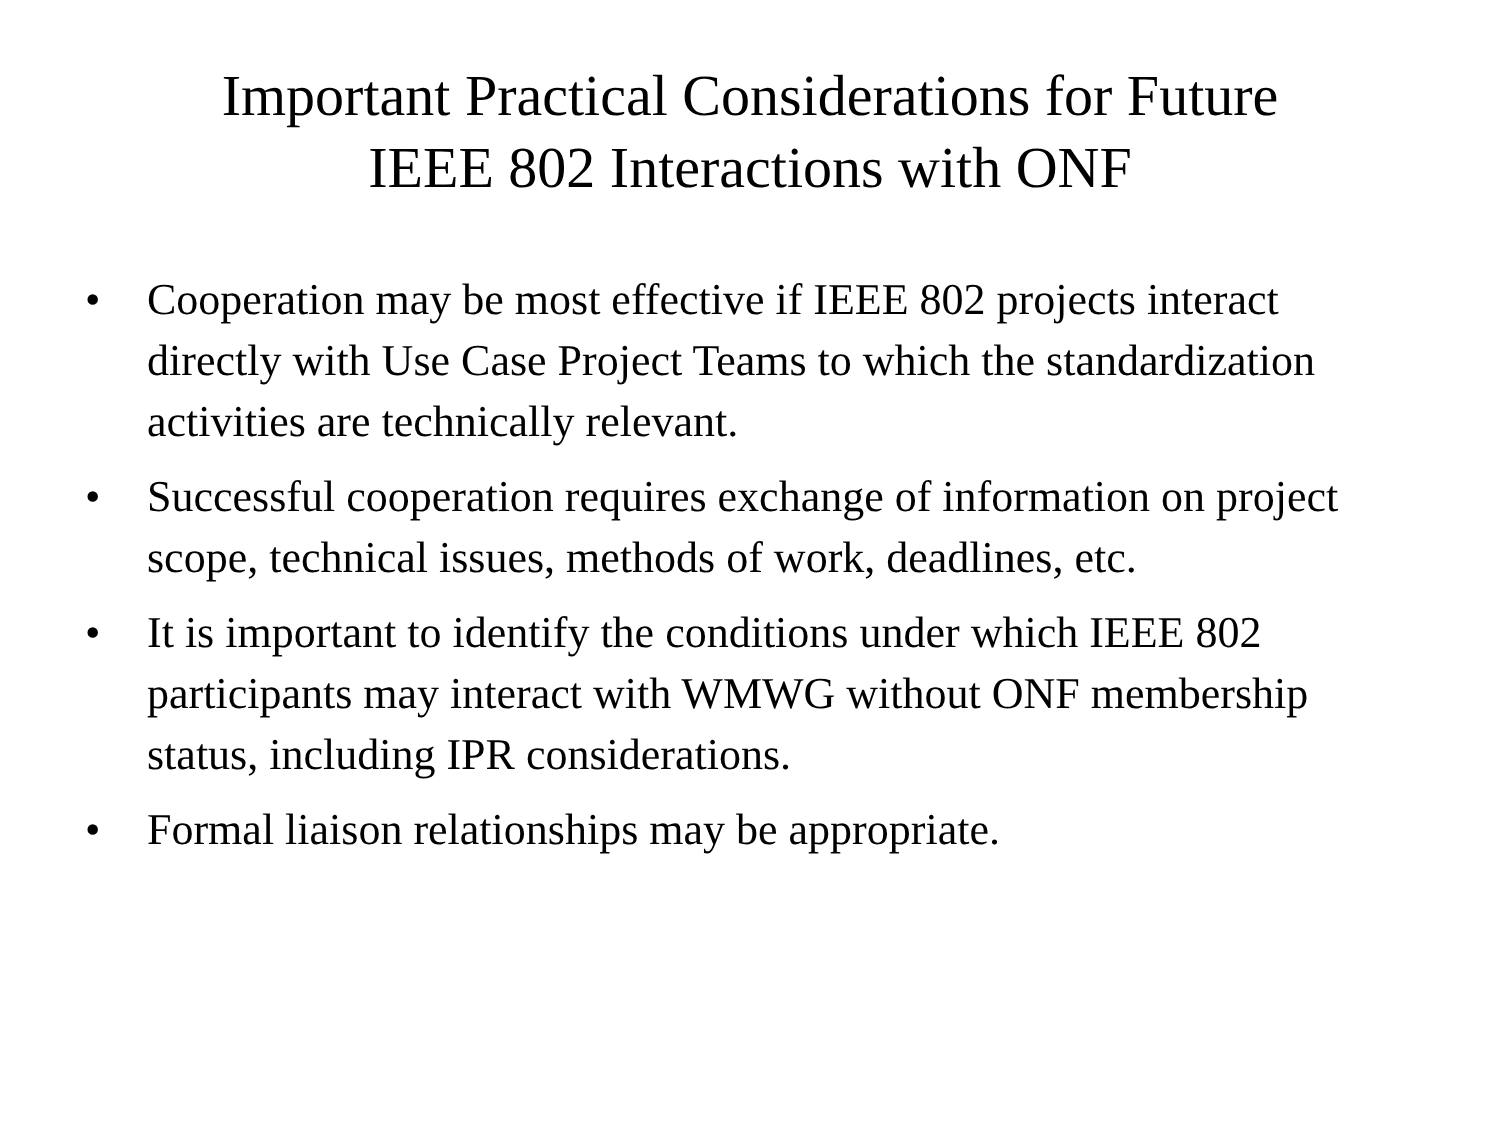Important Practical Considerations for Future
IEEE 802 Interactions with ONF
• Cooperation may be most effective if IEEE 802 projects interact directly with Use Case Project Teams to which the standardization activities are technically relevant.
• Successful cooperation requires exchange of information on project scope, technical issues, methods of work, deadlines, etc.
• It is important to identify the conditions under which IEEE 802 participants may interact with WMWG without ONF membership status, including IPR considerations.
• Formal liaison relationships may be appropriate.